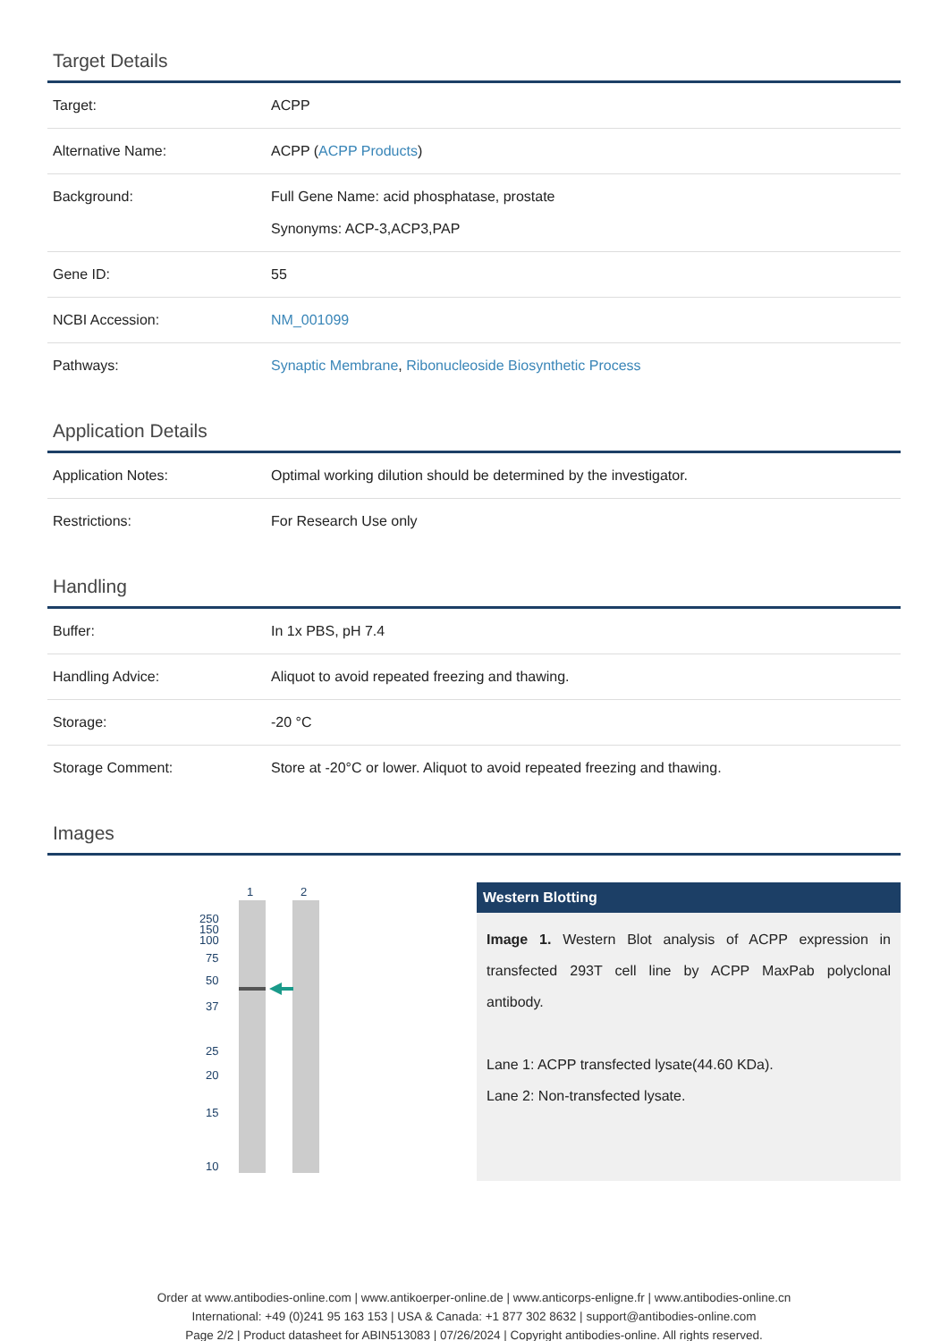Target Details
| Target: | ACPP |
| Alternative Name: | ACPP ( ACPP Products ) |
| Background: | Full Gene Name: acid phosphatase, prostate Synonyms: ACP-3,ACP3,PAP |
| Gene ID: | 55 |
| NCBI Accession: | NM_001099 |
| Pathways: | Synaptic Membrane , Ribonucleoside Biosynthetic Process |
Application Details
| Application Notes: | Optimal working dilution should be determined by the investigator. |
| Restrictions: | For Research Use only |
Handling
| Buffer: | In 1x PBS, pH 7.4 |
| Handling Advice: | Aliquot to avoid repeated freezing and thawing. |
| Storage: | -20 °C |
| Storage Comment: | Store at -20°C or lower. Aliquot to avoid repeated freezing and thawing. |
Images
1
2
250
150
100
75
50
37
25
20
15
10
Western Blotting
Image 1. Western Blot analysis of ACPP expression in transfected 293T cell line by ACPP MaxPab polyclonal antibody.
Lane 1: ACPP transfected lysate(44.60 KDa).
Lane 2: Non-transfected lysate.
Order at www.antibodies-online.com | www.antikoerper-online.de | www.anticorps-enligne.fr | www.antibodies-online.cn
International: +49 (0)241 95 163 153 | USA & Canada: +1 877 302 8632 | support@antibodies-online.com
Page 2/2 | Product datasheet for ABIN513083 | 07/26/2024 | Copyright antibodies-online. All rights reserved.